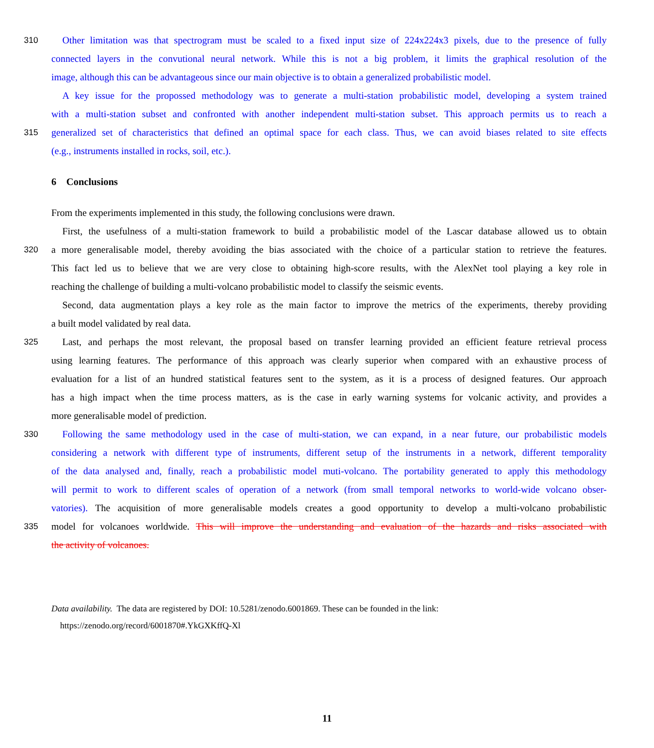310 Other limitation was that spectrogram must be scaled to a fixed input size of 224x224x3 pixels, due to the presence of fully
connected layers in the convutional neural network. While this is not a big problem, it limits the graphical resolution of the
image, although this can be advantageous since our main objective is to obtain a generalized probabilistic model.
A key issue for the propossed methodology was to generate a multi-station probabilistic model, developing a system trained
with a multi-station subset and confronted with another independent multi-station subset. This approach permits us to reach a
315 generalized set of characteristics that defined an optimal space for each class. Thus, we can avoid biases related to site effects
(e.g., instruments installed in rocks, soil, etc.).
6 Conclusions
From the experiments implemented in this study, the following conclusions were drawn.
First, the usefulness of a multi-station framework to build a probabilistic model of the Lascar database allowed us to obtain
320 a more generalisable model, thereby avoiding the bias associated with the choice of a particular station to retrieve the features.
This fact led us to believe that we are very close to obtaining high-score results, with the AlexNet tool playing a key role in
reaching the challenge of building a multi-volcano probabilistic model to classify the seismic events.
Second, data augmentation plays a key role as the main factor to improve the metrics of the experiments, thereby providing
a built model validated by real data.
325 Last, and perhaps the most relevant, the proposal based on transfer learning provided an efficient feature retrieval process
using learning features. The performance of this approach was clearly superior when compared with an exhaustive process of
evaluation for a list of an hundred statistical features sent to the system, as it is a process of designed features. Our approach
has a high impact when the time process matters, as is the case in early warning systems for volcanic activity, and provides a
more generalisable model of prediction.
330 Following the same methodology used in the case of multi-station, we can expand, in a near future, our probabilistic models
considering a network with different type of instruments, different setup of the instruments in a network, different temporality
of the data analysed and, finally, reach a probabilistic model muti-volcano. The portability generated to apply this methodology
will permit to work to different scales of operation of a network (from small temporal networks to world-wide volcano obser-
vatories). The acquisition of more generalisable models creates a good opportunity to develop a multi-volcano probabilistic
335 model for volcanoes worldwide. This will improve the understanding and evaluation of the hazards and risks associated with
the activity of volcanoes.
Data availability. The data are registered by DOI: 10.5281/zenodo.6001869. These can be founded in the link:
https://zenodo.org/record/6001870#.YkGXKffQ-Xl
11